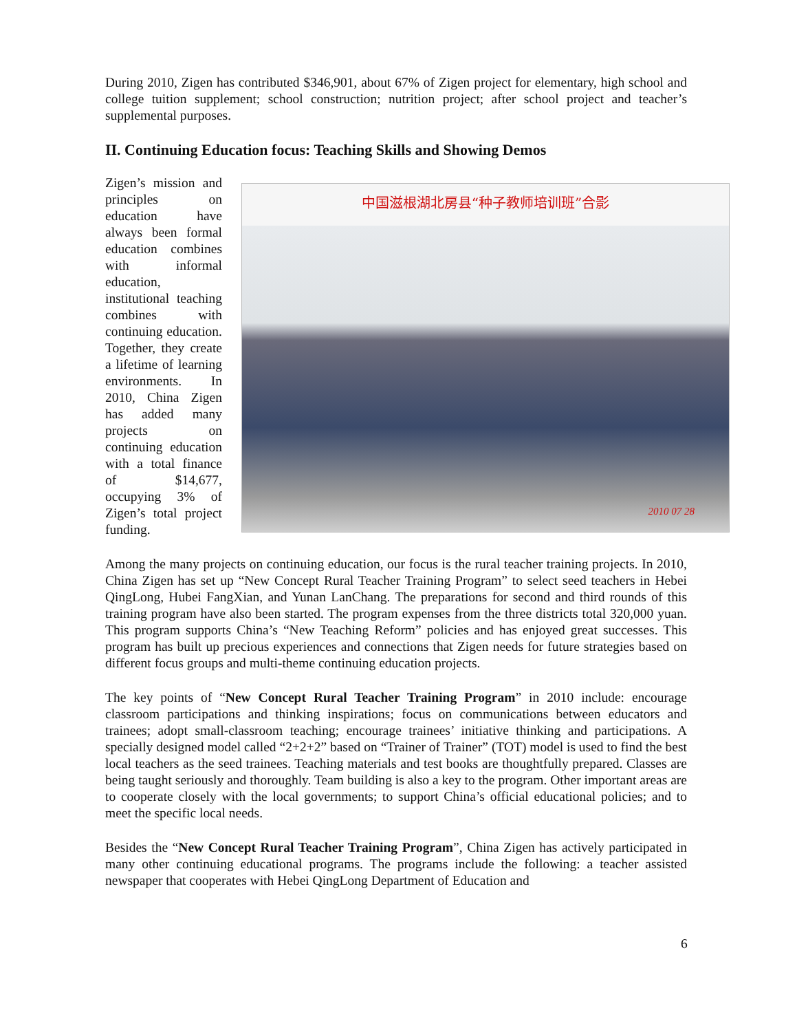During 2010, Zigen has contributed $346,901, about 67% of Zigen project for elementary, high school and college tuition supplement; school construction; nutrition project; after school project and teacher’s supplemental purposes.
II. Continuing Education focus: Teaching Skills and Showing Demos
Zigen’s mission and principles on education have always been formal education combines with informal education, institutional teaching combines with continuing education. Together, they create a lifetime of learning environments. In 2010, China Zigen has added many projects on continuing education with a total finance of $14,677, occupying 3% of Zigen’s total project funding.
中国滋根湖北房县“种子教师培训班”合影
2010 07 28
Among the many projects on continuing education, our focus is the rural teacher training projects. In 2010, China Zigen has set up “New Concept Rural Teacher Training Program” to select seed teachers in Hebei QingLong, Hubei FangXian, and Yunan LanChang. The preparations for second and third rounds of this training program have also been started. The program expenses from the three districts total 320,000 yuan. This program supports China’s “New Teaching Reform” policies and has enjoyed great successes. This program has built up precious experiences and connections that Zigen needs for future strategies based on different focus groups and multi-theme continuing education projects.
The key points of “New Concept Rural Teacher Training Program” in 2010 include: encourage classroom participations and thinking inspirations; focus on communications between educators and trainees; adopt small-classroom teaching; encourage trainees’ initiative thinking and participations. A specially designed model called “2+2+2” based on “Trainer of Trainer” (TOT) model is used to find the best local teachers as the seed trainees. Teaching materials and test books are thoughtfully prepared. Classes are being taught seriously and thoroughly. Team building is also a key to the program. Other important areas are to cooperate closely with the local governments; to support China’s official educational policies; and to meet the specific local needs.
Besides the “New Concept Rural Teacher Training Program”, China Zigen has actively participated in many other continuing educational programs. The programs include the following: a teacher assisted newspaper that cooperates with Hebei QingLong Department of Education and
6